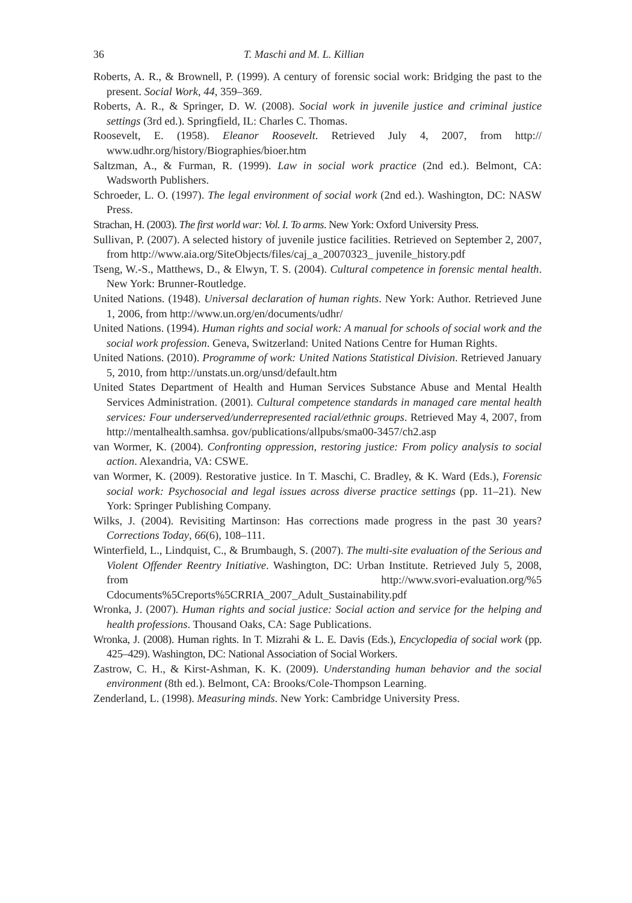36 T. Maschi and M. L. Killian
Roberts, A. R., & Brownell, P. (1999). A century of forensic social work: Bridging the past to the present. Social Work, 44, 359–369.
Roberts, A. R., & Springer, D. W. (2008). Social work in juvenile justice and criminal justice settings (3rd ed.). Springfield, IL: Charles C. Thomas.
Roosevelt, E. (1958). Eleanor Roosevelt. Retrieved July 4, 2007, from http:// www.udhr.org/history/Biographies/bioer.htm
Saltzman, A., & Furman, R. (1999). Law in social work practice (2nd ed.). Belmont, CA: Wadsworth Publishers.
Schroeder, L. O. (1997). The legal environment of social work (2nd ed.). Washington, DC: NASW Press.
Strachan, H. (2003). The first world war: Vol. I. To arms. New York: Oxford University Press.
Sullivan, P. (2007). A selected history of juvenile justice facilities. Retrieved on September 2, 2007, from http://www.aia.org/SiteObjects/files/caj_a_20070323_ juvenile_history.pdf
Tseng, W.-S., Matthews, D., & Elwyn, T. S. (2004). Cultural competence in forensic mental health. New York: Brunner-Routledge.
United Nations. (1948). Universal declaration of human rights. New York: Author. Retrieved June 1, 2006, from http://www.un.org/en/documents/udhr/
United Nations. (1994). Human rights and social work: A manual for schools of social work and the social work profession. Geneva, Switzerland: United Nations Centre for Human Rights.
United Nations. (2010). Programme of work: United Nations Statistical Division. Retrieved January 5, 2010, from http://unstats.un.org/unsd/default.htm
United States Department of Health and Human Services Substance Abuse and Mental Health Services Administration. (2001). Cultural competence standards in managed care mental health services: Four underserved/underrepresented racial/ethnic groups. Retrieved May 4, 2007, from http://mentalhealth.samhsa. gov/publications/allpubs/sma00-3457/ch2.asp
van Wormer, K. (2004). Confronting oppression, restoring justice: From policy analysis to social action. Alexandria, VA: CSWE.
van Wormer, K. (2009). Restorative justice. In T. Maschi, C. Bradley, & K. Ward (Eds.), Forensic social work: Psychosocial and legal issues across diverse practice settings (pp. 11–21). New York: Springer Publishing Company.
Wilks, J. (2004). Revisiting Martinson: Has corrections made progress in the past 30 years? Corrections Today, 66(6), 108–111.
Winterfield, L., Lindquist, C., & Brumbaugh, S. (2007). The multi-site evaluation of the Serious and Violent Offender Reentry Initiative. Washington, DC: Urban Institute. Retrieved July 5, 2008, from http://www.svori-evaluation.org/%5 Cdocuments%5Creports%5CRRIA_2007_Adult_Sustainability.pdf
Wronka, J. (2007). Human rights and social justice: Social action and service for the helping and health professions. Thousand Oaks, CA: Sage Publications.
Wronka, J. (2008). Human rights. In T. Mizrahi & L. E. Davis (Eds.), Encyclopedia of social work (pp. 425–429). Washington, DC: National Association of Social Workers.
Zastrow, C. H., & Kirst-Ashman, K. K. (2009). Understanding human behavior and the social environment (8th ed.). Belmont, CA: Brooks/Cole-Thompson Learning.
Zenderland, L. (1998). Measuring minds. New York: Cambridge University Press.